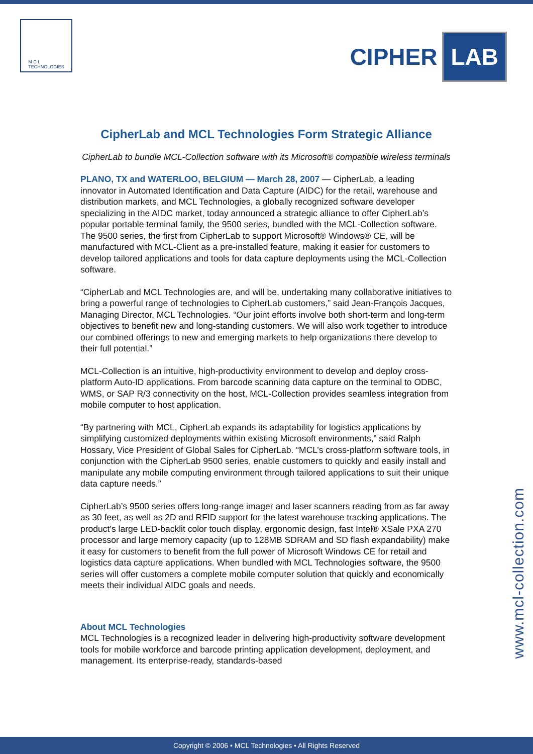M C L
TECHNOLOGIES
CIPHER LAB
CipherLab and MCL Technologies Form Strategic Alliance
CipherLab to bundle MCL-Collection software with its Microsoft® compatible wireless terminals
PLANO, TX and WATERLOO, BELGIUM — March 28, 2007 — CipherLab, a leading innovator in Automated Identification and Data Capture (AIDC) for the retail, warehouse and distribution markets, and MCL Technologies, a globally recognized software developer specializing in the AIDC market, today announced a strategic alliance to offer CipherLab’s popular portable terminal family, the 9500 series, bundled with the MCL-Collection software. The 9500 series, the first from CipherLab to support Microsoft® Windows® CE, will be manufactured with MCL-Client as a pre-installed feature, making it easier for customers to develop tailored applications and tools for data capture deployments using the MCL-Collection software.
“CipherLab and MCL Technologies are, and will be, undertaking many collaborative initiatives to bring a powerful range of technologies to CipherLab customers,” said Jean-François Jacques, Managing Director, MCL Technologies. “Our joint efforts involve both short-term and long-term objectives to benefit new and long-standing customers. We will also work together to introduce our combined offerings to new and emerging markets to help organizations there develop to their full potential.”
MCL-Collection is an intuitive, high-productivity environment to develop and deploy cross-platform Auto-ID applications. From barcode scanning data capture on the terminal to ODBC, WMS, or SAP R/3 connectivity on the host, MCL-Collection provides seamless integration from mobile computer to host application.
“By partnering with MCL, CipherLab expands its adaptability for logistics applications by simplifying customized deployments within existing Microsoft environments,” said Ralph Hossary, Vice President of Global Sales for CipherLab. “MCL’s cross-platform software tools, in conjunction with the CipherLab 9500 series, enable customers to quickly and easily install and manipulate any mobile computing environment through tailored applications to suit their unique data capture needs.”
CipherLab’s 9500 series offers long-range imager and laser scanners reading from as far away as 30 feet, as well as 2D and RFID support for the latest warehouse tracking applications. The product’s large LED-backlit color touch display, ergonomic design, fast Intel® XSale PXA 270 processor and large memory capacity (up to 128MB SDRAM and SD flash expandability) make it easy for customers to benefit from the full power of Microsoft Windows CE for retail and logistics data capture applications. When bundled with MCL Technologies software, the 9500 series will offer customers a complete mobile computer solution that quickly and economically meets their individual AIDC goals and needs.
About MCL Technologies
MCL Technologies is a recognized leader in delivering high-productivity software development tools for mobile workforce and barcode printing application development, deployment, and management. Its enterprise-ready, standards-based
www.mcl-collection.com
Copyright © 2006 • MCL Technologies • All Rights Reserved